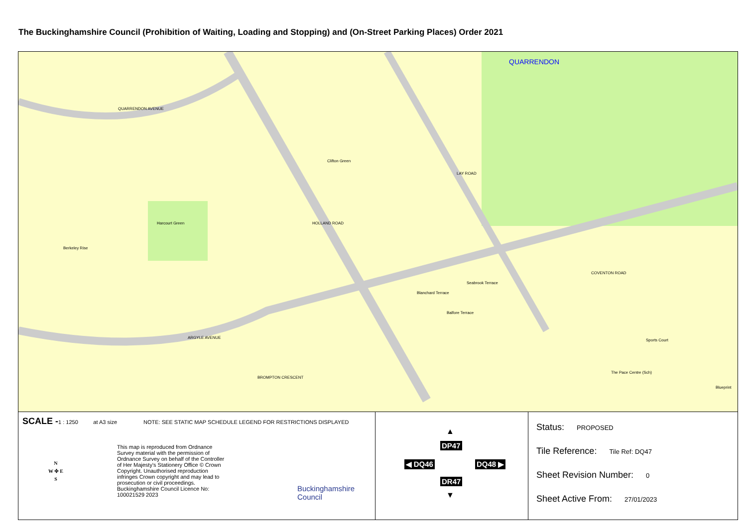The Buckinghamshire Council (Prohibition of Waiting, Loading and Stopping) and (On-Street Parking Places) Order 2021
QUARRENDON
Clifton Green
Harcourt Green
Sports Court
The Pace Centre (Sch)
Blueprint
QUARRENDON AVENUE
ARGYLE AVENUE
HOLLAND ROAD
LAY ROAD
COVENTON ROAD
BROMPTON CRESCENT
Berkeley Rise
Blanchard Terrace
Balfore Terrace
Seabrook Terrace
SCALE -1 : 1250 at A3 size NOTE: SEE STATIC MAP SCHEDULE LEGEND FOR RESTRICTIONS DISPLAYED
N
W ✜ E
S
This map is reproduced from Ordnance Survey material with the permission of Ordnance Survey on behalf of the Controller of Her Majesty's Stationery Office © Crown Copyright. Unauthorised reproduction infringes Crown copyright and may lead to prosecution or civil proceedings. Buckinghamshire Council Licence No: 100021529 2023
Buckinghamshire
Council
▲
DP47
◀ DQ46 DQ48 ▶
DR47
▼
Status: PROPOSED
Tile Reference: Tile Ref: DQ47
Sheet Revision Number: 0
Sheet Active From: 27/01/2023